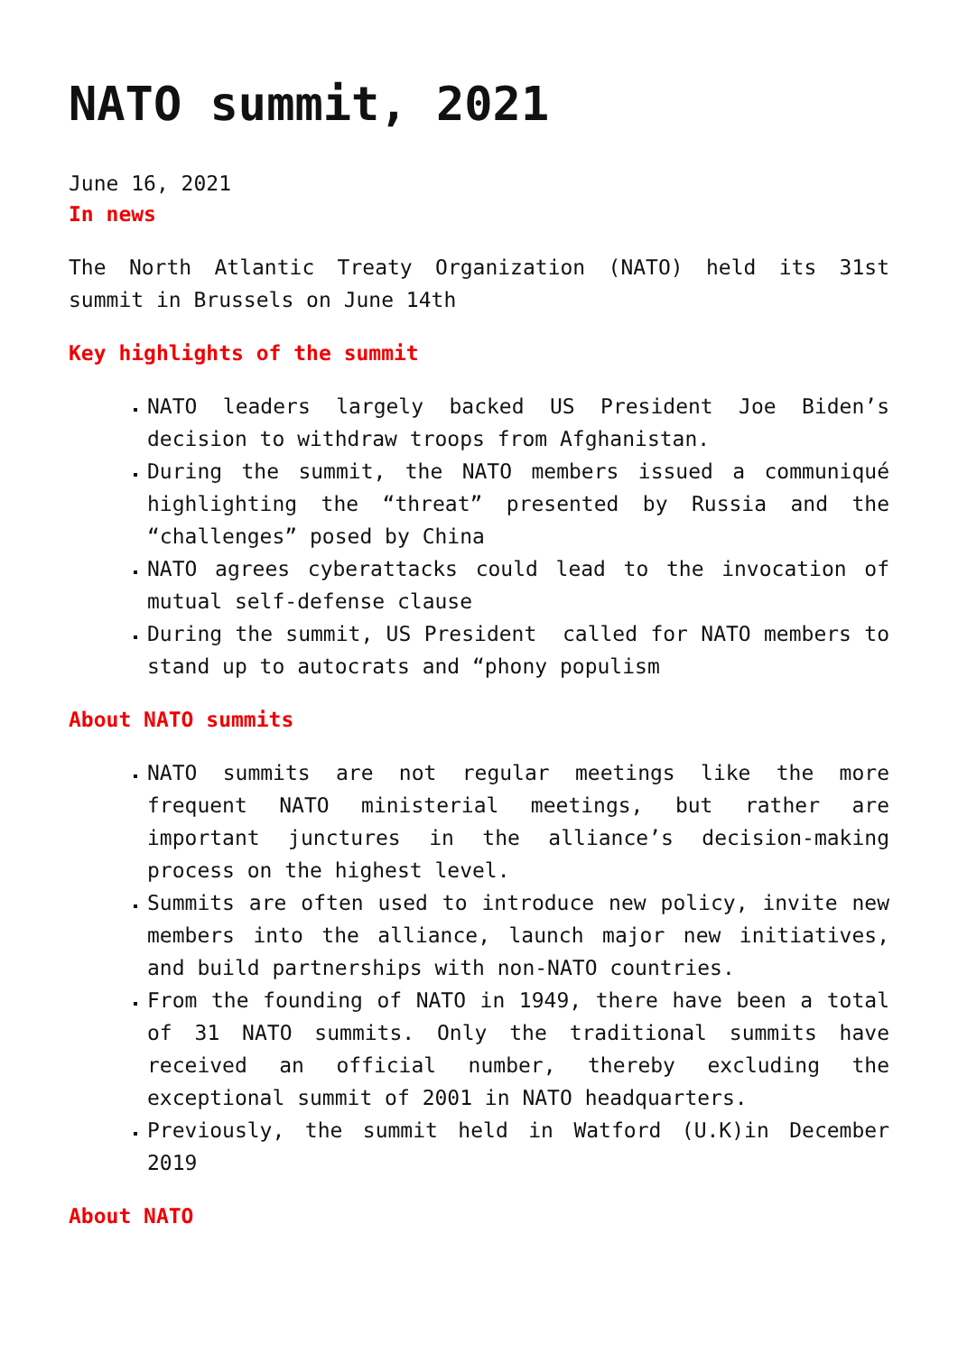NATO summit, 2021
June 16, 2021
In news
The North Atlantic Treaty Organization (NATO) held its 31st summit in Brussels on June 14th
Key highlights of the summit
NATO leaders largely backed US President Joe Biden’s decision to withdraw troops from Afghanistan.
During the summit, the NATO members issued a communiqué highlighting the “threat” presented by Russia and the “challenges” posed by China
NATO agrees cyberattacks could lead to the invocation of mutual self-defense clause
During the summit, US President called for NATO members to stand up to autocrats and “phony populism
About NATO summits
NATO summits are not regular meetings like the more frequent NATO ministerial meetings, but rather are important junctures in the alliance’s decision-making process on the highest level.
Summits are often used to introduce new policy, invite new members into the alliance, launch major new initiatives, and build partnerships with non-NATO countries.
From the founding of NATO in 1949, there have been a total of 31 NATO summits. Only the traditional summits have received an official number, thereby excluding the exceptional summit of 2001 in NATO headquarters.
Previously, the summit held in Watford (U.K)in December 2019
About NATO